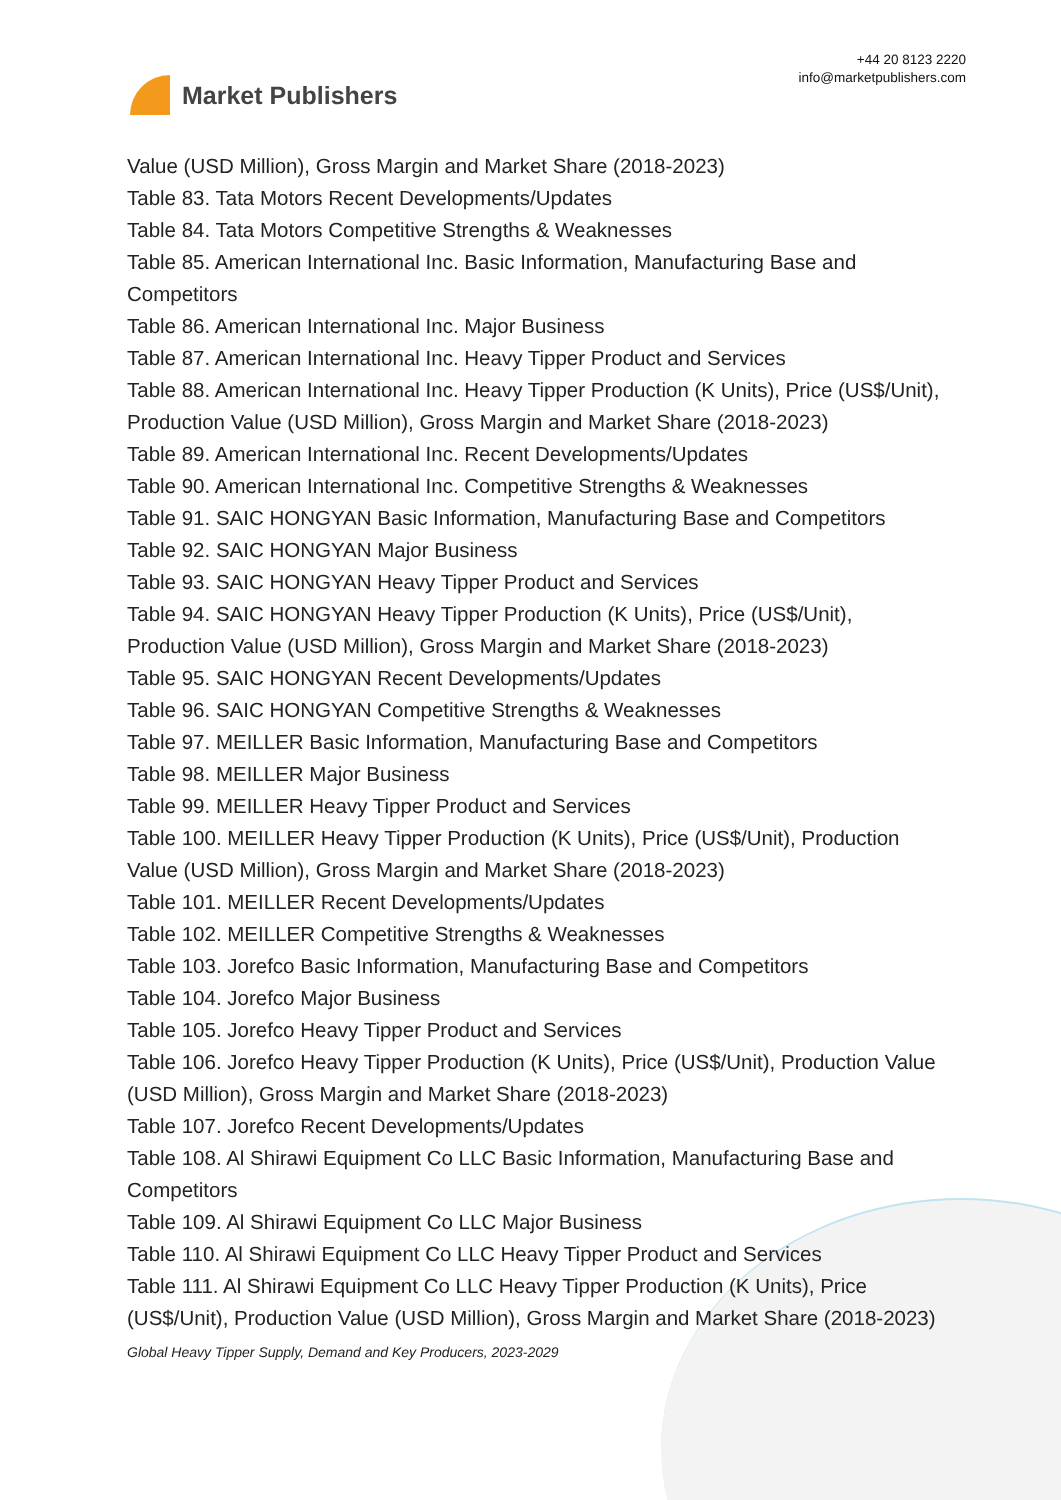Market Publishers
+44 20 8123 2220
info@marketpublishers.com
Value (USD Million), Gross Margin and Market Share (2018-2023)
Table 83. Tata Motors Recent Developments/Updates
Table 84. Tata Motors Competitive Strengths & Weaknesses
Table 85. American International Inc. Basic Information, Manufacturing Base and Competitors
Table 86. American International Inc. Major Business
Table 87. American International Inc. Heavy Tipper Product and Services
Table 88. American International Inc. Heavy Tipper Production (K Units), Price (US$/Unit), Production Value (USD Million), Gross Margin and Market Share (2018-2023)
Table 89. American International Inc. Recent Developments/Updates
Table 90. American International Inc. Competitive Strengths & Weaknesses
Table 91. SAIC HONGYAN Basic Information, Manufacturing Base and Competitors
Table 92. SAIC HONGYAN Major Business
Table 93. SAIC HONGYAN Heavy Tipper Product and Services
Table 94. SAIC HONGYAN Heavy Tipper Production (K Units), Price (US$/Unit), Production Value (USD Million), Gross Margin and Market Share (2018-2023)
Table 95. SAIC HONGYAN Recent Developments/Updates
Table 96. SAIC HONGYAN Competitive Strengths & Weaknesses
Table 97. MEILLER Basic Information, Manufacturing Base and Competitors
Table 98. MEILLER Major Business
Table 99. MEILLER Heavy Tipper Product and Services
Table 100. MEILLER Heavy Tipper Production (K Units), Price (US$/Unit), Production Value (USD Million), Gross Margin and Market Share (2018-2023)
Table 101. MEILLER Recent Developments/Updates
Table 102. MEILLER Competitive Strengths & Weaknesses
Table 103. Jorefco Basic Information, Manufacturing Base and Competitors
Table 104. Jorefco Major Business
Table 105. Jorefco Heavy Tipper Product and Services
Table 106. Jorefco Heavy Tipper Production (K Units), Price (US$/Unit), Production Value (USD Million), Gross Margin and Market Share (2018-2023)
Table 107. Jorefco Recent Developments/Updates
Table 108. Al Shirawi Equipment Co LLC Basic Information, Manufacturing Base and Competitors
Table 109. Al Shirawi Equipment Co LLC Major Business
Table 110. Al Shirawi Equipment Co LLC Heavy Tipper Product and Services
Table 111. Al Shirawi Equipment Co LLC Heavy Tipper Production (K Units), Price (US$/Unit), Production Value (USD Million), Gross Margin and Market Share (2018-2023)
Global Heavy Tipper Supply, Demand and Key Producers, 2023-2029